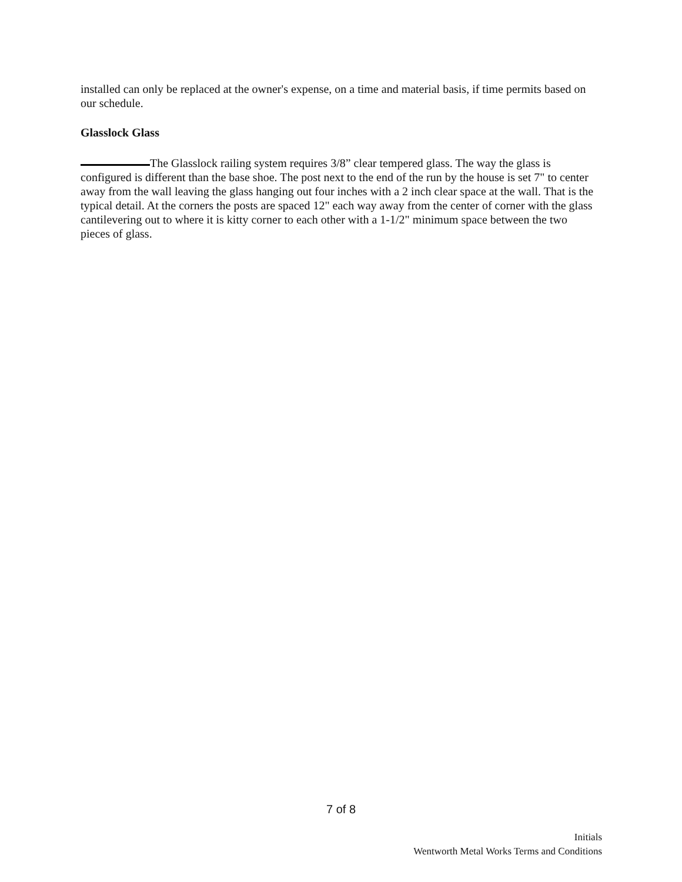installed can only be replaced at the owner's expense, on a time and material basis, if time permits based on our schedule.
Glasslock Glass
The Glasslock railing system requires 3/8” clear tempered glass. The way the glass is configured is different than the base shoe. The post next to the end of the run by the house is set 7" to center away from the wall leaving the glass hanging out four inches with a 2 inch clear space at the wall. That is the typical detail. At the corners the posts are spaced 12" each way away from the center of corner with the glass cantilevering out to where it is kitty corner to each other with a 1-1/2" minimum space between the two pieces of glass.
7 of 8
Initials
Wentworth Metal Works Terms and Conditions